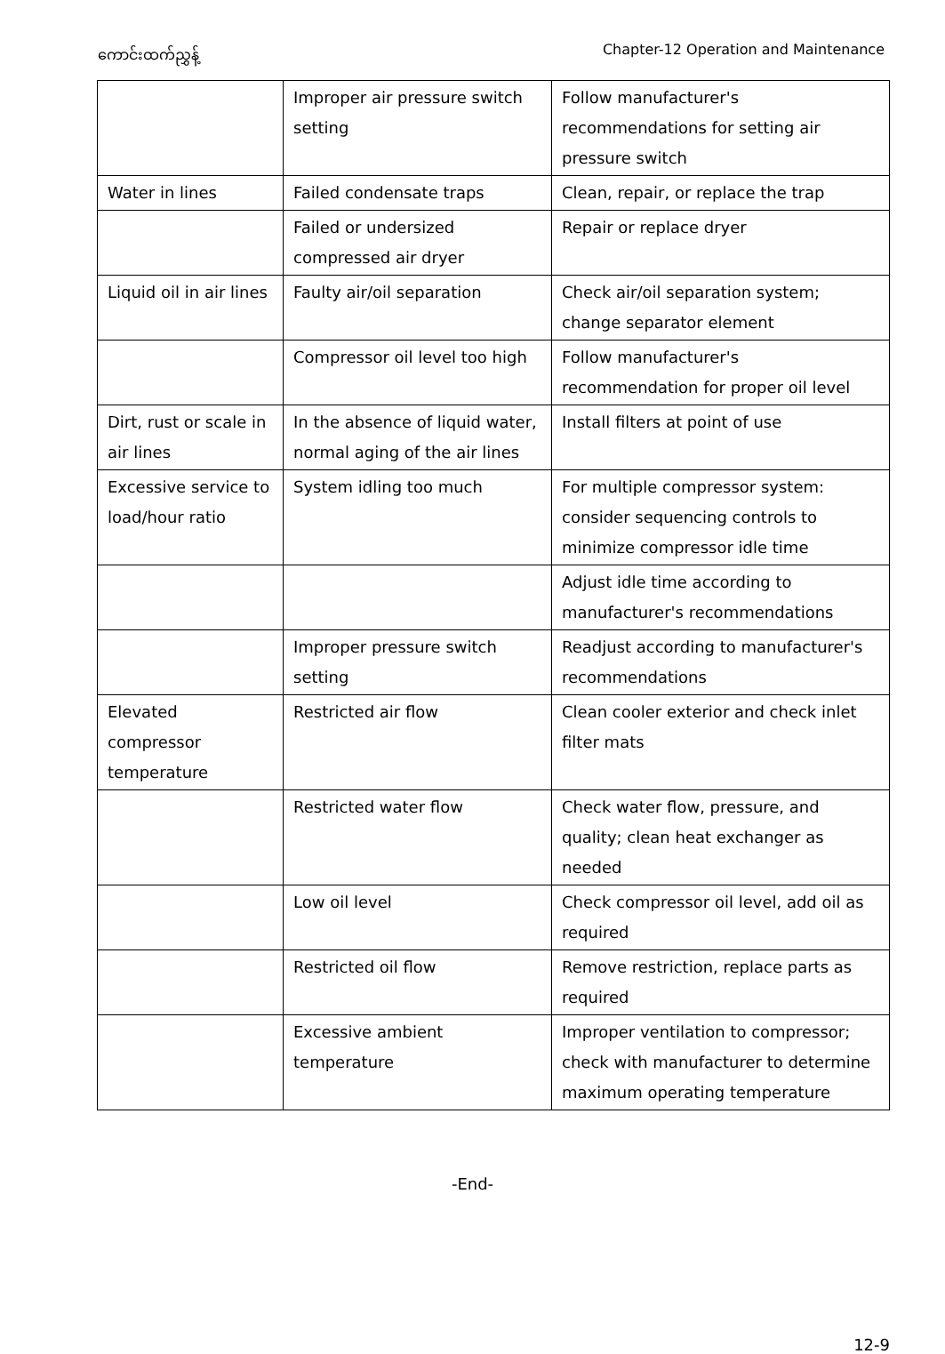ကောင်းထက်ညွှန့် Chapter-12 Operation and Maintenance
| | Improper air pressure switch setting | Follow manufacturer's recommendations for setting air pressure switch |
| Water in lines | Failed condensate traps | Clean, repair, or replace the trap |
| | Failed or undersized compressed air dryer | Repair or replace dryer |
| Liquid oil in air lines | Faulty air/oil separation | Check air/oil separation system; change separator element |
| | Compressor oil level too high | Follow manufacturer's recommendation for proper oil level |
| Dirt, rust or scale in air lines | In the absence of liquid water, normal aging of the air lines | Install filters at point of use |
| Excessive service to load/hour ratio | System idling too much | For multiple compressor system: consider sequencing controls to minimize compressor idle time |
| | | Adjust idle time according to manufacturer's recommendations |
| | Improper pressure switch setting | Readjust according to manufacturer's recommendations |
| Elevated compressor temperature | Restricted air flow | Clean cooler exterior and check inlet filter mats |
| | Restricted water flow | Check water flow, pressure, and quality; clean heat exchanger as needed |
| | Low oil level | Check compressor oil level, add oil as required |
| | Restricted oil flow | Remove restriction, replace parts as required |
| | Excessive ambient temperature | Improper ventilation to compressor; check with manufacturer to determine maximum operating temperature |
-End-
12-9